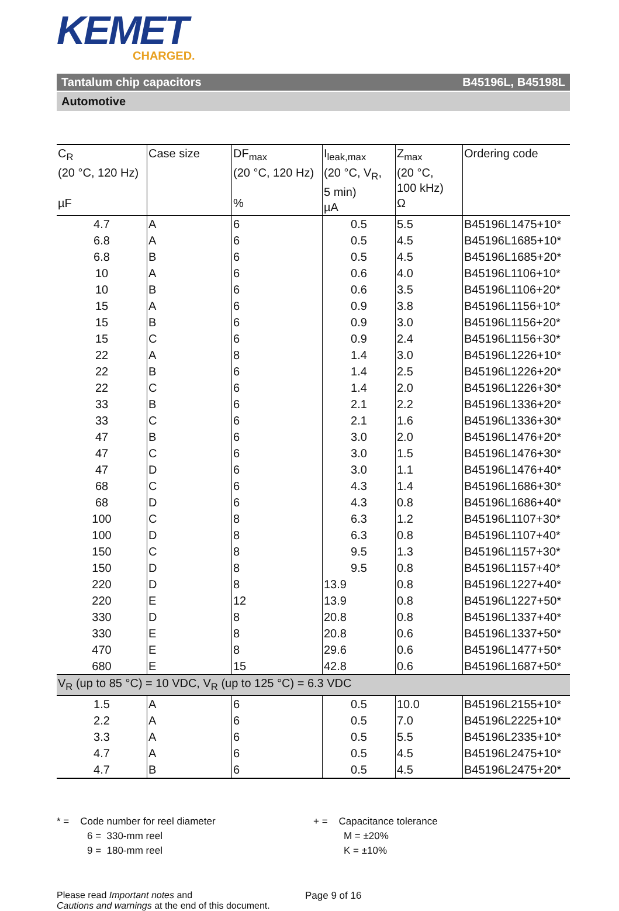KEMET
CHARGED.
Tantalum chip capacitors B45196L, B45198L
Automotive
| C<sub>R</sub> (20 °C, 120 Hz) µF | Case size | DF<sub>max</sub> (20 °C, 120 Hz) % | I<sub>leak,max</sub> (20 °C, V<sub>R</sub>, 5 min) µA | Z<sub>max</sub> (20 °C, 100 kHz) Ω | Ordering code |
| --- | --- | --- | --- | --- | --- |
| 4.7 | A | 6 | 0.5 | 5.5 | B45196L1475+10* |
| 6.8 | A | 6 | 0.5 | 4.5 | B45196L1685+10* |
| 6.8 | B | 6 | 0.5 | 4.5 | B45196L1685+20* |
| 10 | A | 6 | 0.6 | 4.0 | B45196L1106+10* |
| 10 | B | 6 | 0.6 | 3.5 | B45196L1106+20* |
| 15 | A | 6 | 0.9 | 3.8 | B45196L1156+10* |
| 15 | B | 6 | 0.9 | 3.0 | B45196L1156+20* |
| 15 | C | 6 | 0.9 | 2.4 | B45196L1156+30* |
| 22 | A | 8 | 1.4 | 3.0 | B45196L1226+10* |
| 22 | B | 6 | 1.4 | 2.5 | B45196L1226+20* |
| 22 | C | 6 | 1.4 | 2.0 | B45196L1226+30* |
| 33 | B | 6 | 2.1 | 2.2 | B45196L1336+20* |
| 33 | C | 6 | 2.1 | 1.6 | B45196L1336+30* |
| 47 | B | 6 | 3.0 | 2.0 | B45196L1476+20* |
| 47 | C | 6 | 3.0 | 1.5 | B45196L1476+30* |
| 47 | D | 6 | 3.0 | 1.1 | B45196L1476+40* |
| 68 | C | 6 | 4.3 | 1.4 | B45196L1686+30* |
| 68 | D | 6 | 4.3 | 0.8 | B45196L1686+40* |
| 100 | C | 8 | 6.3 | 1.2 | B45196L1107+30* |
| 100 | D | 8 | 6.3 | 0.8 | B45196L1107+40* |
| 150 | C | 8 | 9.5 | 1.3 | B45196L1157+30* |
| 150 | D | 8 | 9.5 | 0.8 | B45196L1157+40* |
| 220 | D | 8 | 13.9 | 0.8 | B45196L1227+40* |
| 220 | E | 12 | 13.9 | 0.8 | B45196L1227+50* |
| 330 | D | 8 | 20.8 | 0.8 | B45196L1337+40* |
| 330 | E | 8 | 20.8 | 0.6 | B45196L1337+50* |
| 470 | E | 8 | 29.6 | 0.6 | B45196L1477+50* |
| 680 | E | 15 | 42.8 | 0.6 | B45196L1687+50* |
| V<sub>R</sub> (up to 85 °C) = 10 VDC, V<sub>R</sub> (up to 125 °C) = 6.3 VDC | | | | | |
| 1.5 | A | 6 | 0.5 | 10.0 | B45196L2155+10* |
| 2.2 | A | 6 | 0.5 | 7.0 | B45196L2225+10* |
| 3.3 | A | 6 | 0.5 | 5.5 | B45196L2335+10* |
| 4.7 | A | 6 | 0.5 | 4.5 | B45196L2475+10* |
| 4.7 | B | 6 | 0.5 | 4.5 | B45196L2475+20* |
* = Code number for reel diameter
6 = 330-mm reel
9 = 180-mm reel
+ = Capacitance tolerance
M = ±20%
K = ±10%
Please read Important notes and
Cautions and warnings at the end of this document.
Page 9 of 16